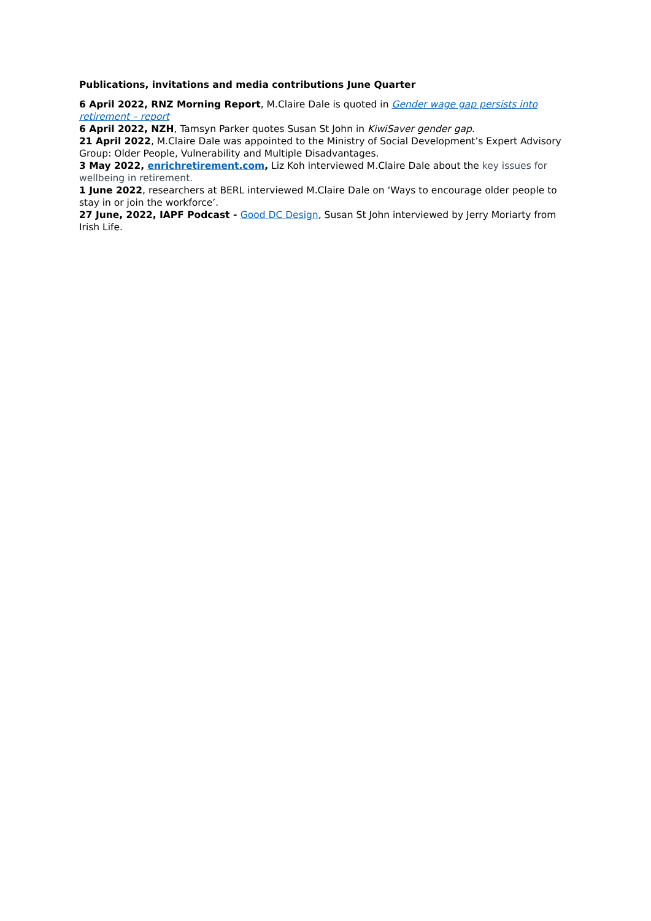Publications, invitations and media contributions June Quarter
6 April 2022, RNZ Morning Report, M.Claire Dale is quoted in Gender wage gap persists into retirement – report
6 April 2022, NZH, Tamsyn Parker quotes Susan St John in KiwiSaver gender gap.
21 April 2022, M.Claire Dale was appointed to the Ministry of Social Development’s Expert Advisory Group: Older People, Vulnerability and Multiple Disadvantages.
3 May 2022, enrichretirement.com, Liz Koh interviewed M.Claire Dale about the key issues for wellbeing in retirement.
1 June 2022, researchers at BERL interviewed M.Claire Dale on ‘Ways to encourage older people to stay in or join the workforce’.
27 June, 2022, IAPF Podcast - Good DC Design, Susan St John interviewed by Jerry Moriarty from Irish Life.